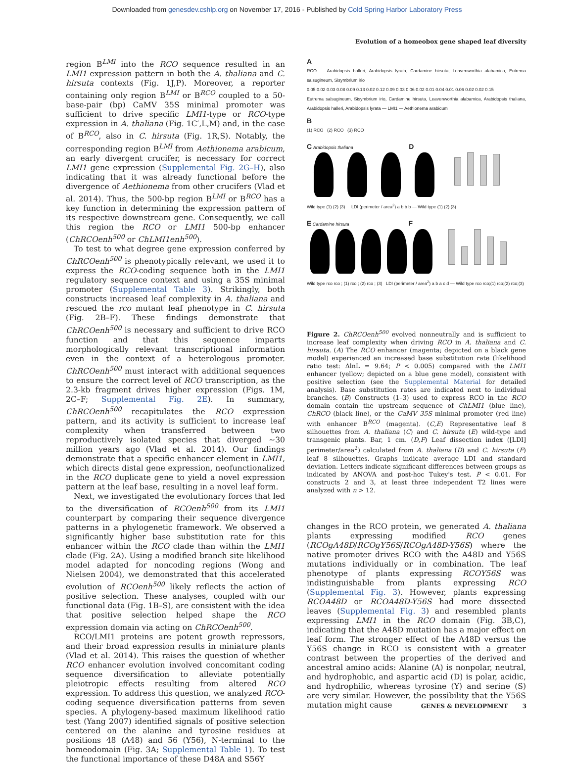Downloaded from genesdev.cshlp.org on November 17, 2016 - Published by Cold Spring Harbor Laboratory Press
Evolution of a homeobox gene shaped leaf diversity
region B<sup>LMI</sup> into the RCO sequence resulted in an LMI1 expression pattern in both the A. thaliana and C. hirsuta contexts (Fig. 1J,P). Moreover, a reporter containing only region B<sup>LMI</sup> or B<sup>RCO</sup> coupled to a 50-base-pair (bp) CaMV 35S minimal promoter was sufficient to drive specific LMI1-type or RCO-type expression in A. thaliana (Fig. 1C′,L,M) and, in the case of B<sup>RCO</sup>, also in C. hirsuta (Fig. 1R,S). Notably, the corresponding region B<sup>LMI</sup> from Aethionema arabicum, an early divergent crucifer, is necessary for correct LMI1 gene expression (Supplemental Fig. 2G–H), also indicating that it was already functional before the divergence of Aethionema from other crucifers (Vlad et al. 2014). Thus, the 500-bp region B<sup>LMI</sup> or B<sup>RCO</sup> has a key function in determining the expression pattern of its respective downstream gene. Consequently, we call this region the RCO or LMI1 500-bp enhancer (ChRCOenh<sup>500</sup> or ChLMI1enh<sup>500</sup>).
To test to what degree gene expression conferred by ChRCOenh<sup>500</sup> is phenotypically relevant, we used it to express the RCO-coding sequence both in the LMI1 regulatory sequence context and using a 35S minimal promoter (Supplemental Table 3). Strikingly, both constructs increased leaf complexity in A. thaliana and rescued the rco mutant leaf phenotype in C. hirsuta (Fig. 2B–F). These findings demonstrate that ChRCOenh<sup>500</sup> is necessary and sufficient to drive RCO function and that this sequence imparts morphologically relevant transcriptional information even in the context of a heterologous promoter. ChRCOenh<sup>500</sup> must interact with additional sequences to ensure the correct level of RCO transcription, as the 2.3-kb fragment drives higher expression (Figs. 1M, 2C–F; Supplemental Fig. 2E). In summary, ChRCOenh<sup>500</sup> recapitulates the RCO expression pattern, and its activity is sufficient to increase leaf complexity when transferred between two reproductively isolated species that diverged ∼30 million years ago (Vlad et al. 2014). Our findings demonstrate that a specific enhancer element in LMI1, which directs distal gene expression, neofunctionalized in the RCO duplicate gene to yield a novel expression pattern at the leaf base, resulting in a novel leaf form.
Next, we investigated the evolutionary forces that led to the diversification of RCOenh<sup>500</sup> from its LMI1 counterpart by comparing their sequence divergence patterns in a phylogenetic framework. We observed a significantly higher base substitution rate for this enhancer within the RCO clade than within the LMI1 clade (Fig. 2A). Using a modified branch site likelihood model adapted for noncoding regions (Wong and Nielsen 2004), we demonstrated that this accelerated evolution of RCOenh<sup>500</sup> likely reflects the action of positive selection. These analyses, coupled with our functional data (Fig. 1B–S), are consistent with the idea that positive selection helped shape the RCO expression domain via acting on ChRCOenh<sup>500</sup>.
RCO/LMI1 proteins are potent growth repressors, and their broad expression results in miniature plants (Vlad et al. 2014). This raises the question of whether RCO enhancer evolution involved concomitant coding sequence diversification to alleviate potentially pleiotropic effects resulting from altered RCO expression. To address this question, we analyzed RCO-coding sequence diversification patterns from seven species. A phylogeny-based maximum likelihood ratio test (Yang 2007) identified signals of positive selection centered on the alanine and tyrosine residues at positions 48 (A48) and 56 (Y56), N-terminal to the homeodomain (Fig. 3A; Supplemental Table 1). To test the functional importance of these D48A and S56Y
A
RCO — Arabidopsis halleri, Arabidopsis lyrata, Cardamine hirsuta, Leavenworthia alabamica, Eutrema salsugineum, Sisymbrium irio
0.05 0.02 0.03 0.08 0.09 0.13 0.02 0.12 0.09 0.03 0.06 0.02 0.01 0.04 0.01 0.06 0.02 0.02 0.15
Eutrema salsugineum, Sisymbrium irio, Cardamine hirsuta, Leavenworthia alabamica, Arabidopsis thaliana, Arabidopsis halleri, Arabidopsis lyrata — LMI1 — Aethionema arabicum
B
(1) RCO (2) RCO (3) RCO
C Arabidopsis thaliana D
Wild type (1) (2) (3) LDI (perimeter / area<sup>2</sup>) a b b b — Wild type (1) (2) (3)
E Cardamine hirsuta F
Wild type rco rco ; (1) rco ; (2) rco ; (3) LDI (perimeter / area<sup>2</sup>) a b a c d — Wild type rco rco;(1) rco;(2) rco;(3)
Figure 2. ChRCOenh<sup>500</sup> evolved nonneutrally and is sufficient to increase leaf complexity when driving RCO in A. thaliana and C. hirsuta. (A) The RCO enhancer (magenta; depicted on a black gene model) experienced an increased base substitution rate (likelihood ratio test: ΔlnL = 9.64; P < 0.005) compared with the LMI1 enhancer (yellow; depicted on a blue gene model), consistent with positive selection (see the Supplemental Material for detailed analysis). Base substitution rates are indicated next to individual branches. (B) Constructs (1–3) used to express RCO in the RCO domain contain the upstream sequence of ChLMI1 (blue line), ChRCO (black line), or the CaMV 35S minimal promoter (red line) with enhancer B<sup>RCO</sup> (magenta). (C,E) Representative leaf 8 silhouettes from A. thaliana (C) and C. hirsuta (E) wild-type and transgenic plants. Bar, 1 cm. (D,F) Leaf dissection index ([LDI] perimeter/area<sup>2</sup>) calculated from A. thaliana (D) and C. hirsuta (F) leaf 8 silhouettes. Graphs indicate average LDI and standard deviation. Letters indicate significant differences between groups as indicated by ANOVA and post-hoc Tukey's test. P < 0.01. For constructs 2 and 3, at least three independent T2 lines were analyzed with n > 12.
changes in the RCO protein, we generated A. thaliana plants expressing modified RCO genes (RCOgA48D/RCOgY56S/RCOgA48D-Y56S) where the native promoter drives RCO with the A48D and Y56S mutations individually or in combination. The leaf phenotype of plants expressing RCOY56S was indistinguishable from plants expressing RCO (Supplemental Fig. 3). However, plants expressing RCOA48D or RCOA48D-Y56S had more dissected leaves (Supplemental Fig. 3) and resembled plants expressing LMI1 in the RCO domain (Fig. 3B,C), indicating that the A48D mutation has a major effect on leaf form. The stronger effect of the A48D versus the Y56S change in RCO is consistent with a greater contrast between the properties of the derived and ancestral amino acids: Alanine (A) is nonpolar, neutral, and hydrophobic, and aspartic acid (D) is polar, acidic, and hydrophilic, whereas tyrosine (Y) and serine (S) are very similar. However, the possibility that the Y56S mutation might cause
GENES & DEVELOPMENT 3